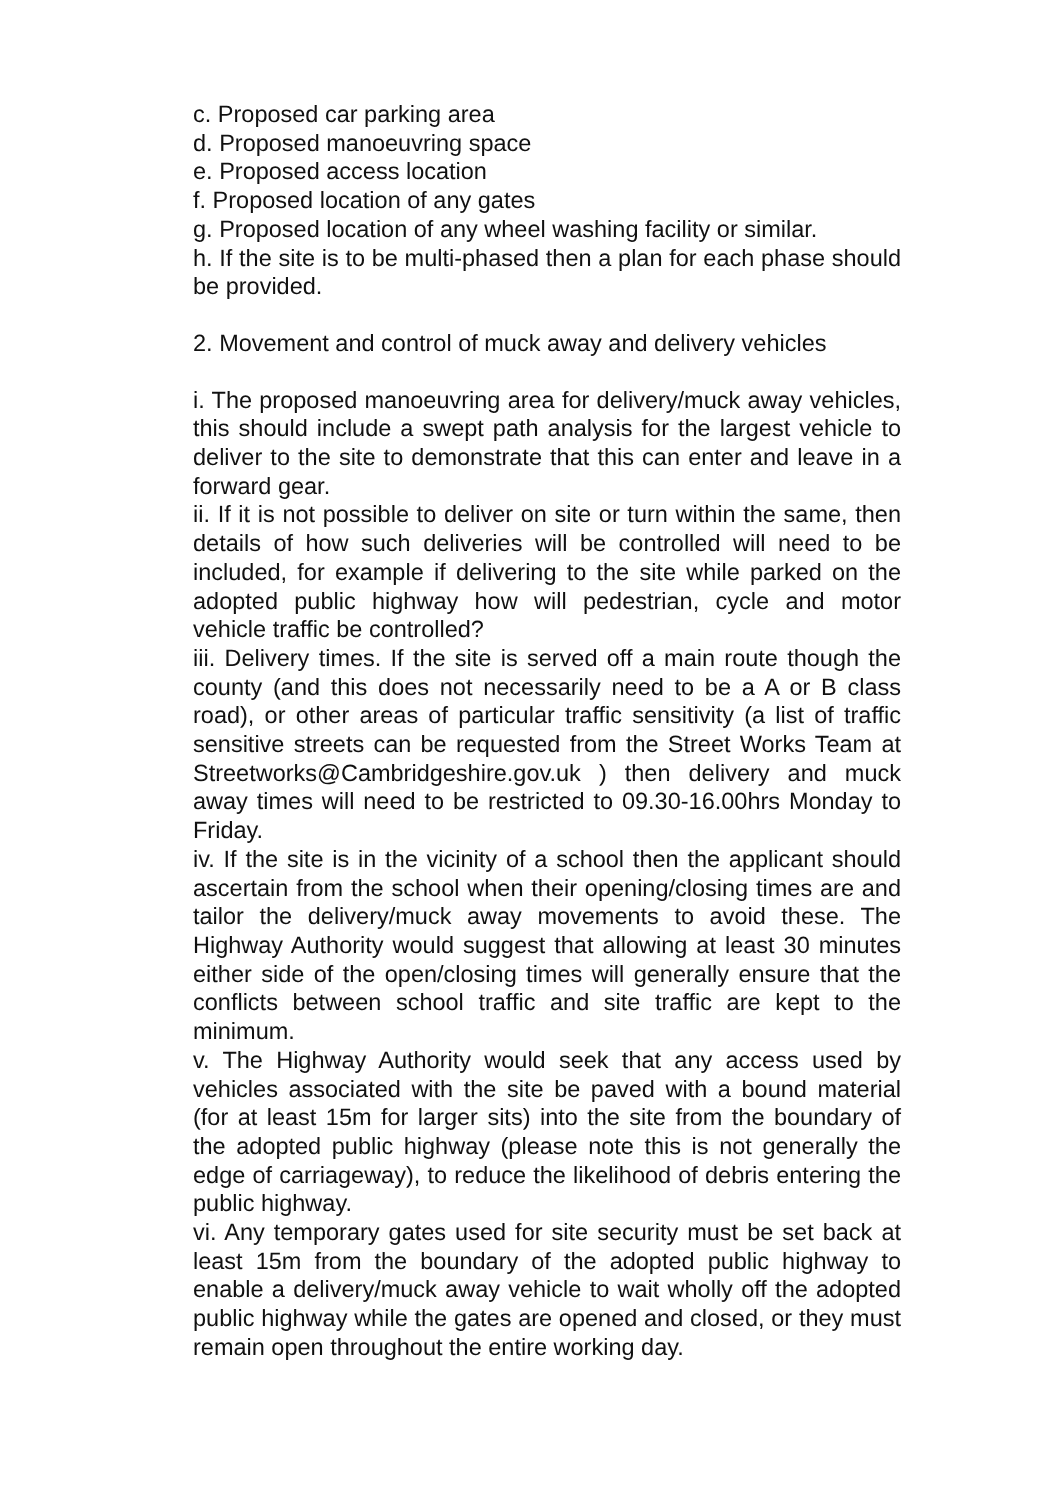c. Proposed car parking area
d. Proposed manoeuvring space
e. Proposed access location
f. Proposed location of any gates
g. Proposed location of any wheel washing facility or similar.
h. If the site is to be multi-phased then a plan for each phase should be provided.
2. Movement and control of muck away and delivery vehicles
i. The proposed manoeuvring area for delivery/muck away vehicles, this should include a swept path analysis for the largest vehicle to deliver to the site to demonstrate that this can enter and leave in a forward gear.
ii. If it is not possible to deliver on site or turn within the same, then details of how such deliveries will be controlled will need to be included, for example if delivering to the site while parked on the adopted public highway how will pedestrian, cycle and motor vehicle traffic be controlled?
iii. Delivery times. If the site is served off a main route though the county (and this does not necessarily need to be a A or B class road), or other areas of particular traffic sensitivity (a list of traffic sensitive streets can be requested from the Street Works Team at Streetworks@Cambridgeshire.gov.uk ) then delivery and muck away times will need to be restricted to 09.30-16.00hrs Monday to Friday.
iv. If the site is in the vicinity of a school then the applicant should ascertain from the school when their opening/closing times are and tailor the delivery/muck away movements to avoid these. The Highway Authority would suggest that allowing at least 30 minutes either side of the open/closing times will generally ensure that the conflicts between school traffic and site traffic are kept to the minimum.
v. The Highway Authority would seek that any access used by vehicles associated with the site be paved with a bound material (for at least 15m for larger sits) into the site from the boundary of the adopted public highway (please note this is not generally the edge of carriageway), to reduce the likelihood of debris entering the public highway.
vi. Any temporary gates used for site security must be set back at least 15m from the boundary of the adopted public highway to enable a delivery/muck away vehicle to wait wholly off the adopted public highway while the gates are opened and closed, or they must remain open throughout the entire working day.